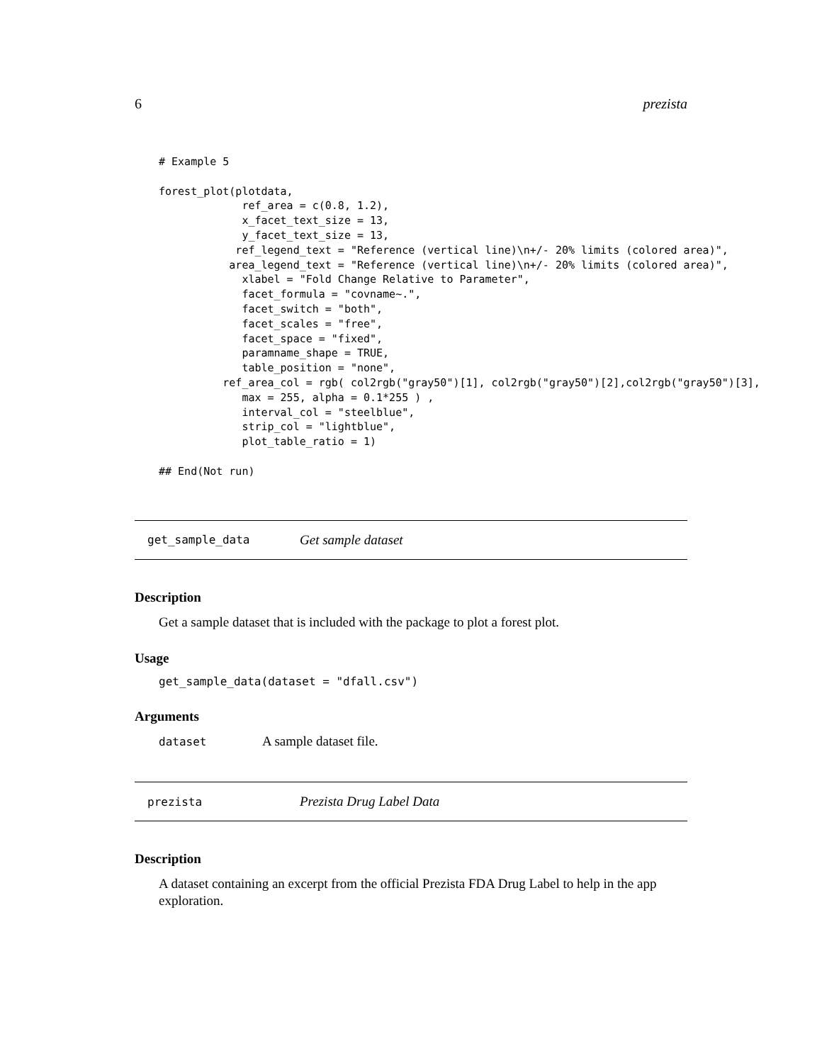6 prezista
# Example 5

forest_plot(plotdata,
             ref_area = c(0.8, 1.2),
             x_facet_text_size = 13,
             y_facet_text_size = 13,
            ref_legend_text = "Reference (vertical line)\n+/- 20% limits (colored area)",
           area_legend_text = "Reference (vertical line)\n+/- 20% limits (colored area)",
             xlabel = "Fold Change Relative to Parameter",
             facet_formula = "covname~.",
             facet_switch = "both",
             facet_scales = "free",
             facet_space = "fixed",
             paramname_shape = TRUE,
             table_position = "none",
          ref_area_col = rgb( col2rgb("gray50")[1], col2rgb("gray50")[2],col2rgb("gray50")[3],
             max = 255, alpha = 0.1*255 ) ,
             interval_col = "steelblue",
             strip_col = "lightblue",
             plot_table_ratio = 1)

## End(Not run)
get_sample_data Get sample dataset
Description
Get a sample dataset that is included with the package to plot a forest plot.
Usage
get_sample_data(dataset = "dfall.csv")
Arguments
dataset A sample dataset file.
prezista Prezista Drug Label Data
Description
A dataset containing an excerpt from the official Prezista FDA Drug Label to help in the app exploration.